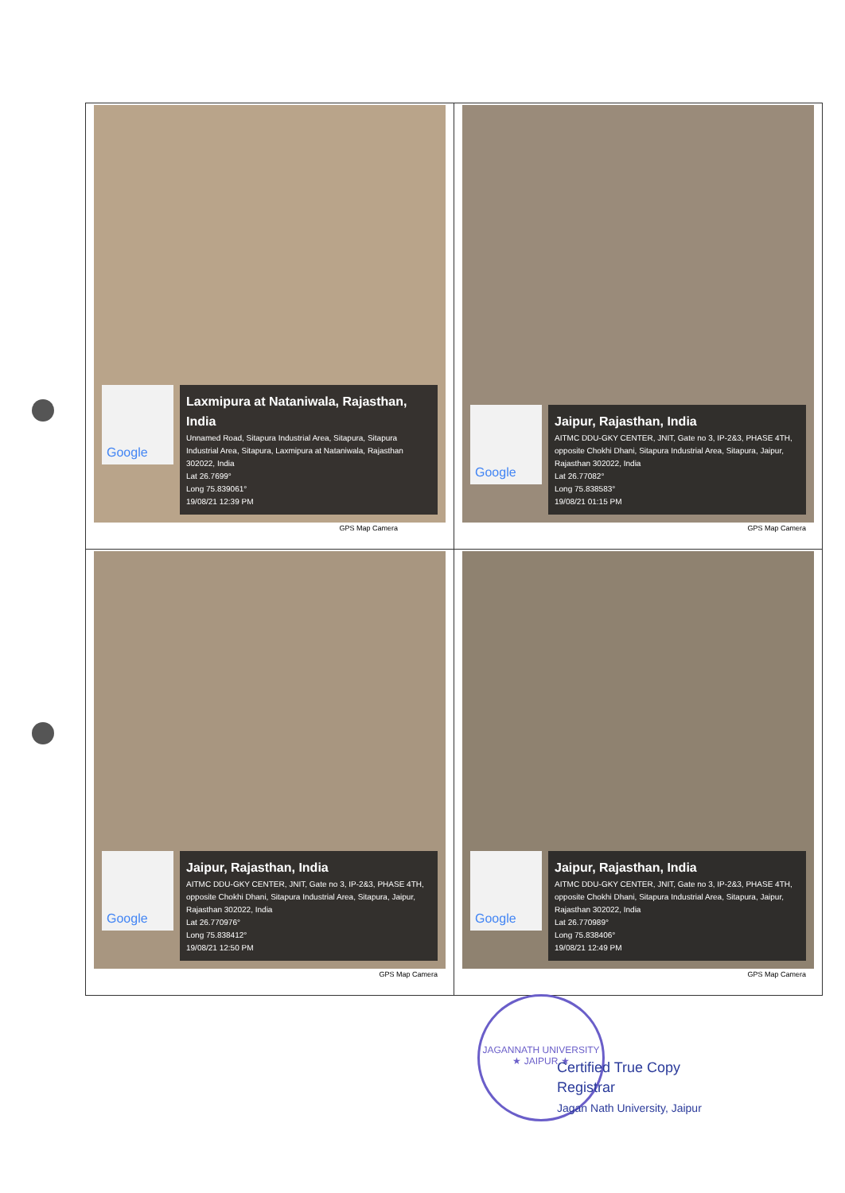| Google Laxmipura at Nataniwala, Rajasthan, India Unnamed Road, Sitapura Industrial Area, Sitapura, Sitapura Industrial Area, Sitapura, Laxmipura at Nataniwala, Rajasthan 302022, India Lat 26.7699° Long 75.839061° 19/08/21 12:39 PM GPS Map Camera | Google Jaipur, Rajasthan, India AITMC DDU-GKY CENTER, JNIT, Gate no 3, IP-2&3, PHASE 4TH, opposite Chokhi Dhani, Sitapura Industrial Area, Sitapura, Jaipur, Rajasthan 302022, India Lat 26.77082° Long 75.838583° 19/08/21 01:15 PM GPS Map Camera |
| Google Jaipur, Rajasthan, India AITMC DDU-GKY CENTER, JNIT, Gate no 3, IP-2&3, PHASE 4TH, opposite Chokhi Dhani, Sitapura Industrial Area, Sitapura, Jaipur, Rajasthan 302022, India Lat 26.770976° Long 75.838412° 19/08/21 12:50 PM GPS Map Camera | Google Jaipur, Rajasthan, India AITMC DDU-GKY CENTER, JNIT, Gate no 3, IP-2&3, PHASE 4TH, opposite Chokhi Dhani, Sitapura Industrial Area, Sitapura, Jaipur, Rajasthan 302022, India Lat 26.770989° Long 75.838406° 19/08/21 12:49 PM GPS Map Camera |
JAGANNATH UNIVERSITY
★ JAIPUR ★
Certified True Copy
Registrar
Jagan Nath University, Jaipur